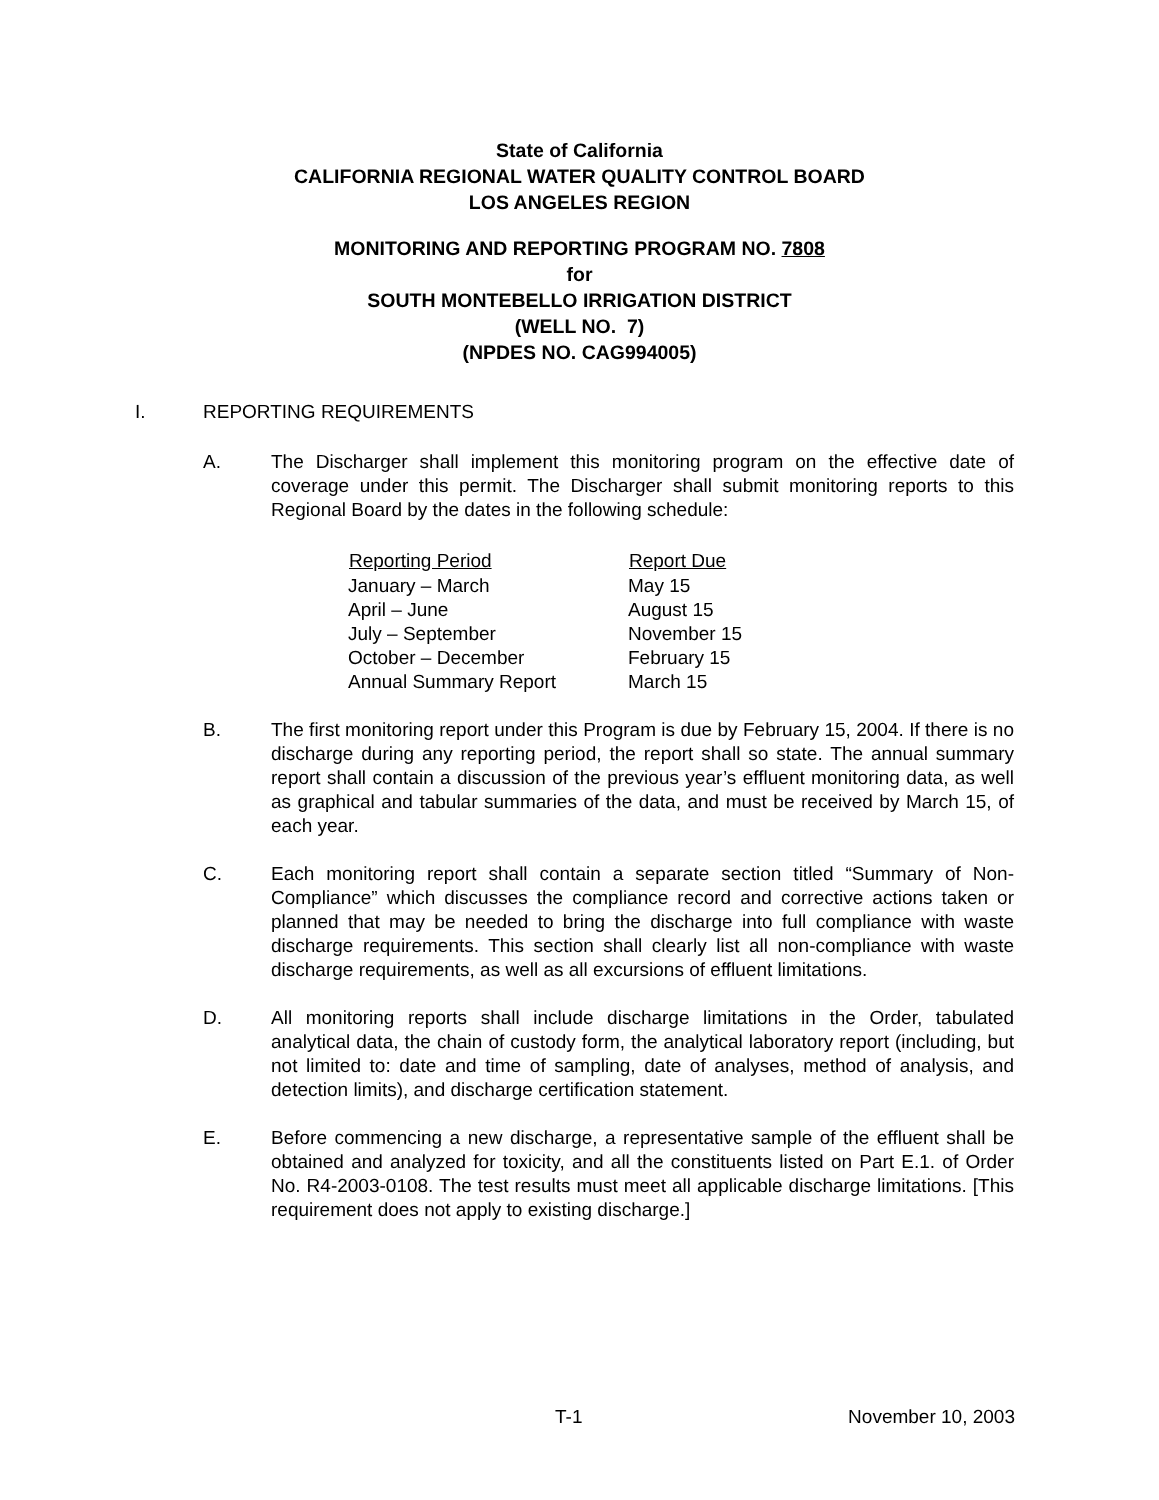State of California
CALIFORNIA REGIONAL WATER QUALITY CONTROL BOARD
LOS ANGELES REGION
MONITORING AND REPORTING PROGRAM NO. 7808
for
SOUTH MONTEBELLO IRRIGATION DISTRICT
(WELL NO. 7)
(NPDES NO. CAG994005)
I. REPORTING REQUIREMENTS
A. The Discharger shall implement this monitoring program on the effective date of coverage under this permit. The Discharger shall submit monitoring reports to this Regional Board by the dates in the following schedule:
| Reporting Period | Report Due |
| --- | --- |
| January – March | May 15 |
| April – June | August 15 |
| July – September | November 15 |
| October – December | February 15 |
| Annual Summary Report | March 15 |
B. The first monitoring report under this Program is due by February 15, 2004. If there is no discharge during any reporting period, the report shall so state. The annual summary report shall contain a discussion of the previous year’s effluent monitoring data, as well as graphical and tabular summaries of the data, and must be received by March 15, of each year.
C. Each monitoring report shall contain a separate section titled “Summary of Non-Compliance” which discusses the compliance record and corrective actions taken or planned that may be needed to bring the discharge into full compliance with waste discharge requirements. This section shall clearly list all non-compliance with waste discharge requirements, as well as all excursions of effluent limitations.
D. All monitoring reports shall include discharge limitations in the Order, tabulated analytical data, the chain of custody form, the analytical laboratory report (including, but not limited to: date and time of sampling, date of analyses, method of analysis, and detection limits), and discharge certification statement.
E. Before commencing a new discharge, a representative sample of the effluent shall be obtained and analyzed for toxicity, and all the constituents listed on Part E.1. of Order No. R4-2003-0108. The test results must meet all applicable discharge limitations. [This requirement does not apply to existing discharge.]
T-1 November 10, 2003